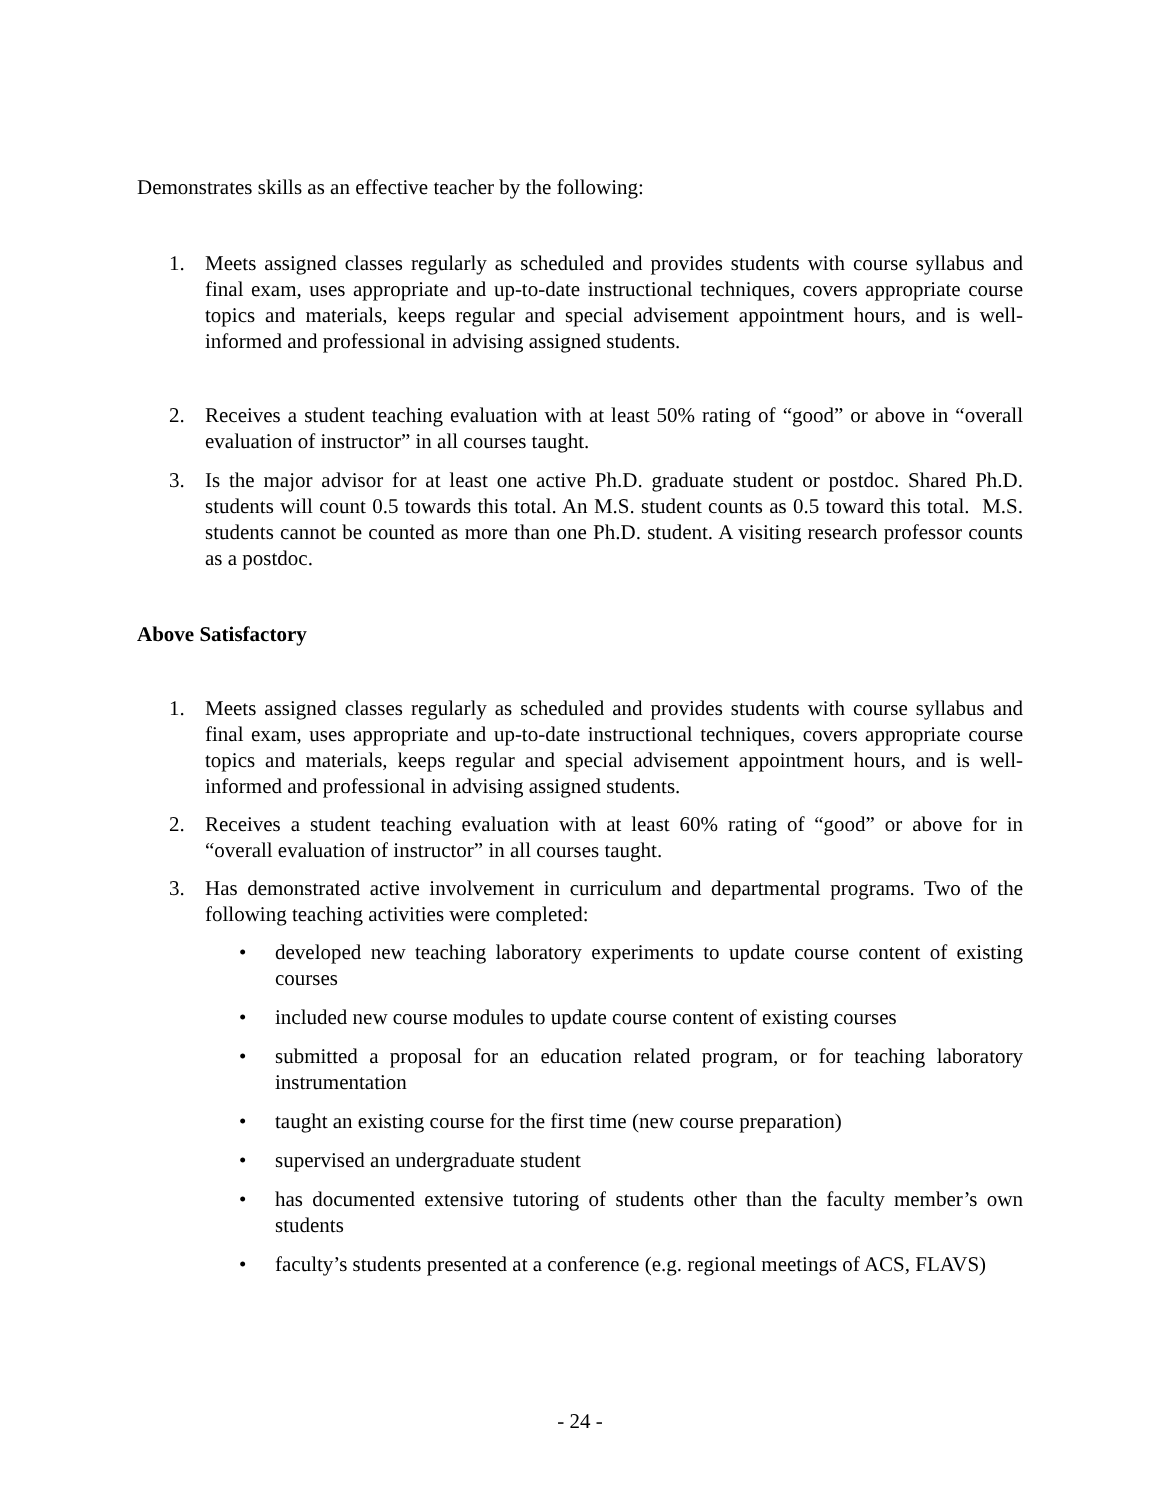Demonstrates skills as an effective teacher by the following:
1. Meets assigned classes regularly as scheduled and provides students with course syllabus and final exam, uses appropriate and up-to-date instructional techniques, covers appropriate course topics and materials, keeps regular and special advisement appointment hours, and is well-informed and professional in advising assigned students.
2. Receives a student teaching evaluation with at least 50% rating of “good” or above in “overall evaluation of instructor” in all courses taught.
3. Is the major advisor for at least one active Ph.D. graduate student or postdoc. Shared Ph.D. students will count 0.5 towards this total. An M.S. student counts as 0.5 toward this total. M.S. students cannot be counted as more than one Ph.D. student. A visiting research professor counts as a postdoc.
Above Satisfactory
1. Meets assigned classes regularly as scheduled and provides students with course syllabus and final exam, uses appropriate and up-to-date instructional techniques, covers appropriate course topics and materials, keeps regular and special advisement appointment hours, and is well-informed and professional in advising assigned students.
2. Receives a student teaching evaluation with at least 60% rating of “good” or above for in “overall evaluation of instructor” in all courses taught.
3. Has demonstrated active involvement in curriculum and departmental programs. Two of the following teaching activities were completed:
• developed new teaching laboratory experiments to update course content of existing courses
• included new course modules to update course content of existing courses
• submitted a proposal for an education related program, or for teaching laboratory instrumentation
• taught an existing course for the first time (new course preparation)
• supervised an undergraduate student
• has documented extensive tutoring of students other than the faculty member’s own students
• faculty’s students presented at a conference (e.g. regional meetings of ACS, FLAVS)
- 24 -